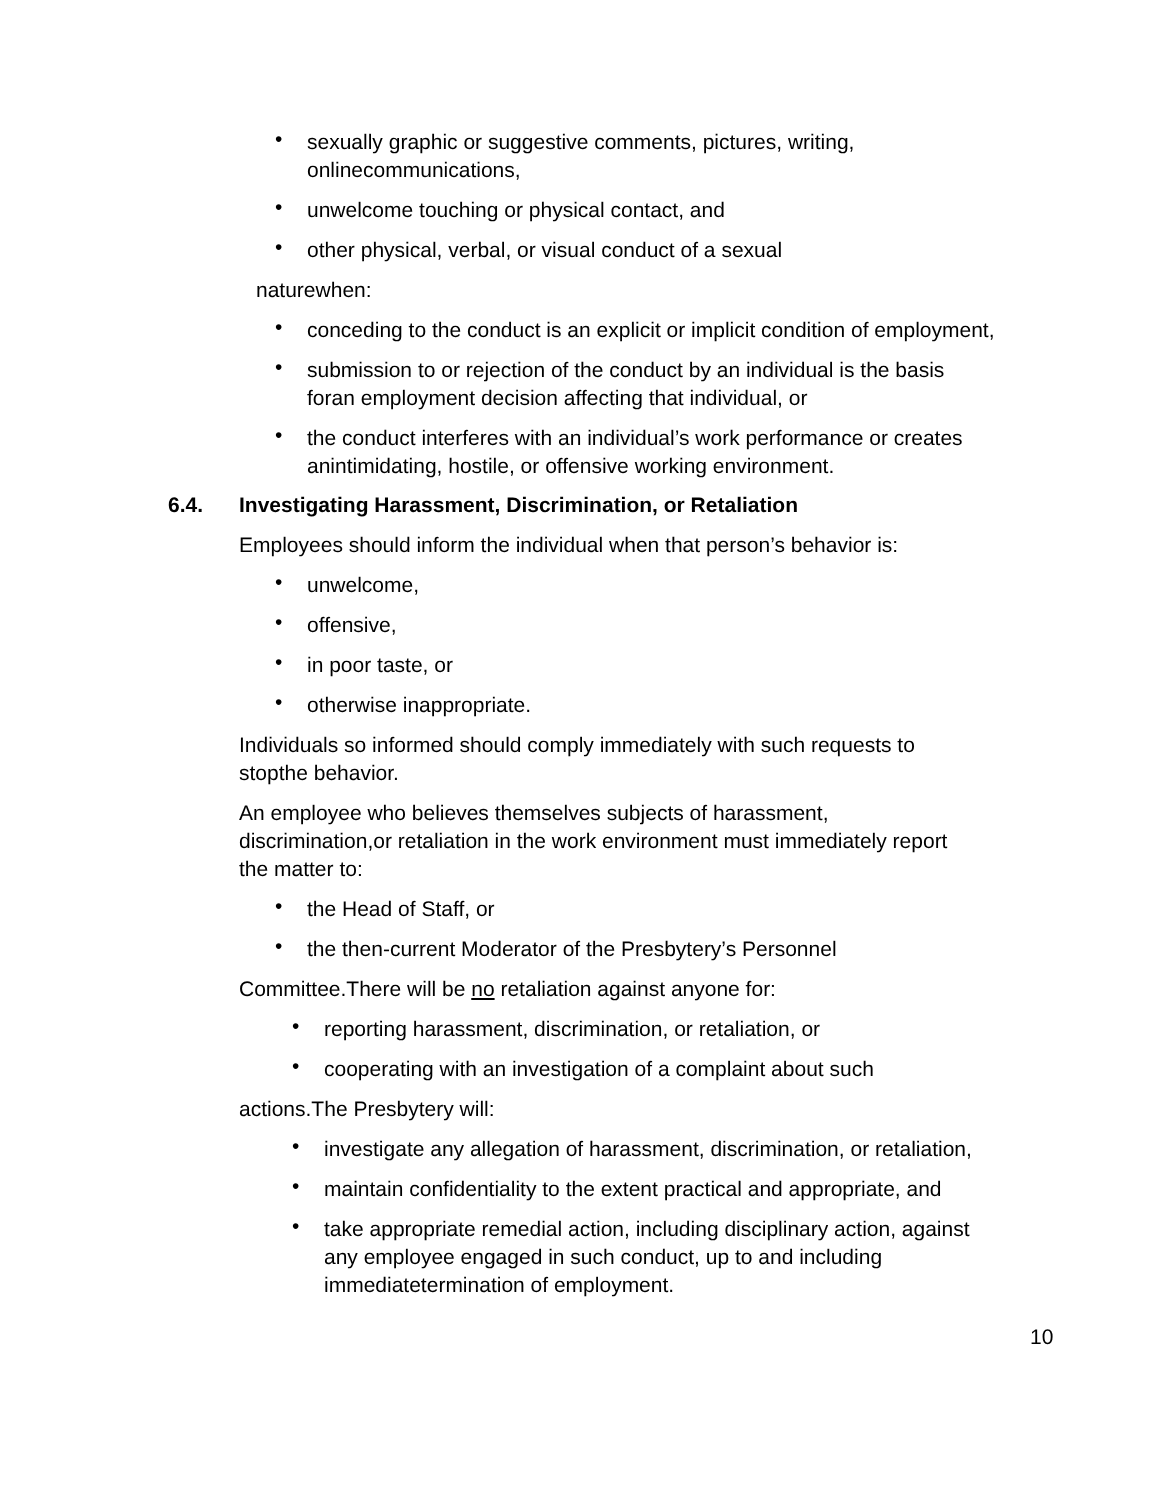• sexually graphic or suggestive comments, pictures, writing,
onlinecommunications,
• unwelcome touching or physical contact, and
• other physical, verbal, or visual conduct of a sexual
naturewhen:
• conceding to the conduct is an explicit or implicit condition of employment,
• submission to or rejection of the conduct by an individual is the basis
foran employment decision affecting that individual, or
• the conduct interferes with an individual’s work performance or creates
anintimidating, hostile, or offensive working environment.
6.4. Investigating Harassment, Discrimination, or Retaliation
Employees should inform the individual when that person’s behavior is:
• unwelcome,
• offensive,
• in poor taste, or
• otherwise inappropriate.
Individuals so informed should comply immediately with such requests to
stopthe behavior.
An employee who believes themselves subjects of harassment,
discrimination,or retaliation in the work environment must immediately report
the matter to:
• the Head of Staff, or
• the then-current Moderator of the Presbytery’s Personnel
Committee.There will be no retaliation against anyone for:
• reporting harassment, discrimination, or retaliation, or
• cooperating with an investigation of a complaint about such
actions.The Presbytery will:
• investigate any allegation of harassment, discrimination, or retaliation,
• maintain confidentiality to the extent practical and appropriate, and
• take appropriate remedial action, including disciplinary action, against
any employee engaged in such conduct, up to and including
immediatetermination of employment.
10